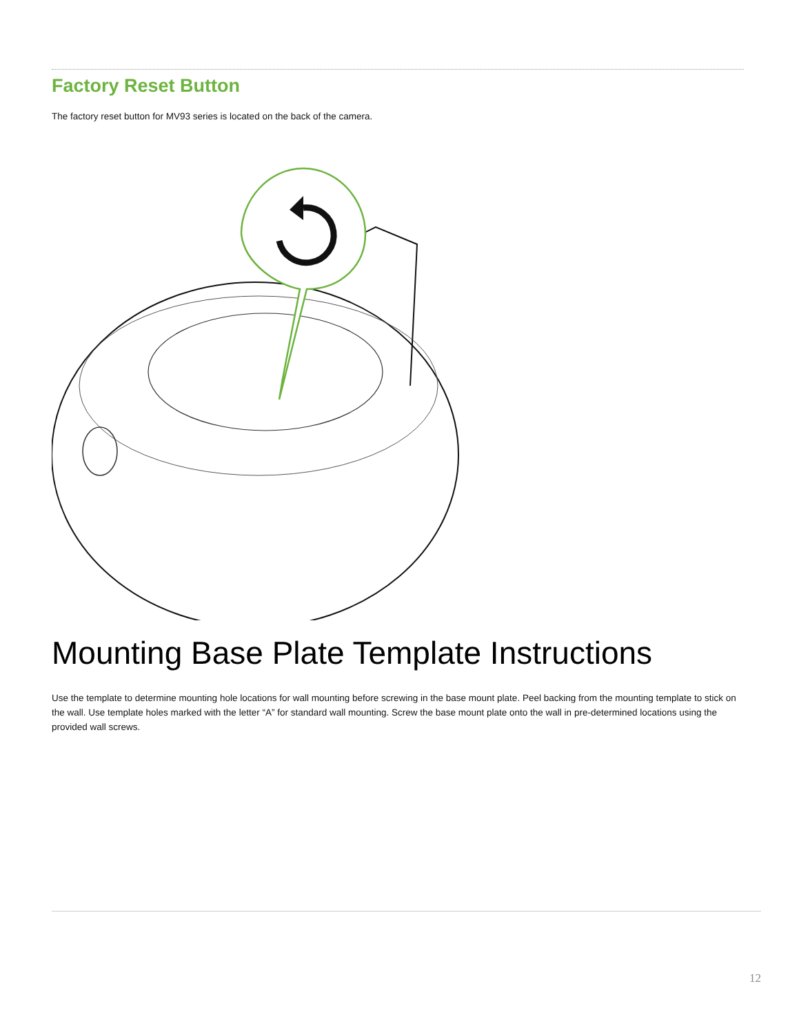Factory Reset Button
The factory reset button for MV93 series is located on the back of the camera.
Mounting Base Plate Template Instructions
Use the template to determine mounting hole locations for wall mounting before screwing in the base mount plate. Peel backing from the mounting template to stick on the wall. Use template holes marked with the letter “A” for standard wall mounting. Screw the base mount plate onto the wall in pre-determined locations using the provided wall screws.
12